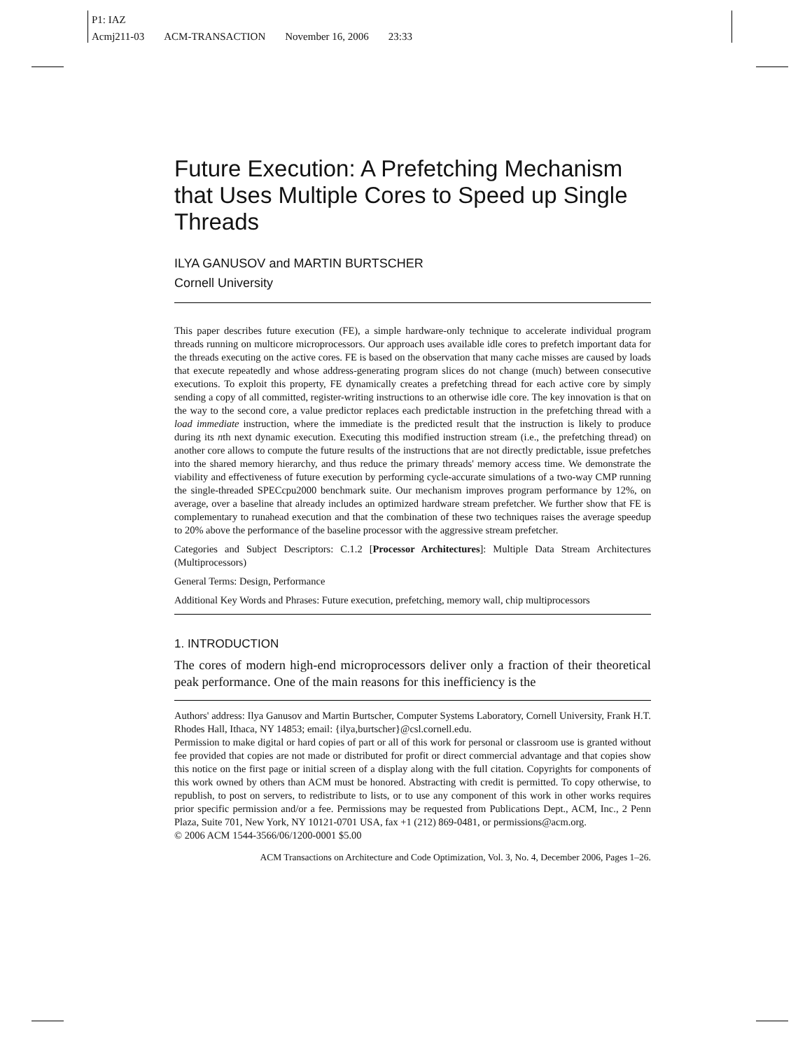P1: IAZ
Acmj211-03 ACM-TRANSACTION November 16, 2006 23:33
Future Execution: A Prefetching Mechanism that Uses Multiple Cores to Speed up Single Threads
ILYA GANUSOV and MARTIN BURTSCHER
Cornell University
This paper describes future execution (FE), a simple hardware-only technique to accelerate individual program threads running on multicore microprocessors. Our approach uses available idle cores to prefetch important data for the threads executing on the active cores. FE is based on the observation that many cache misses are caused by loads that execute repeatedly and whose address-generating program slices do not change (much) between consecutive executions. To exploit this property, FE dynamically creates a prefetching thread for each active core by simply sending a copy of all committed, register-writing instructions to an otherwise idle core. The key innovation is that on the way to the second core, a value predictor replaces each predictable instruction in the prefetching thread with a load immediate instruction, where the immediate is the predicted result that the instruction is likely to produce during its nth next dynamic execution. Executing this modified instruction stream (i.e., the prefetching thread) on another core allows to compute the future results of the instructions that are not directly predictable, issue prefetches into the shared memory hierarchy, and thus reduce the primary threads' memory access time. We demonstrate the viability and effectiveness of future execution by performing cycle-accurate simulations of a two-way CMP running the single-threaded SPECcpu2000 benchmark suite. Our mechanism improves program performance by 12%, on average, over a baseline that already includes an optimized hardware stream prefetcher. We further show that FE is complementary to runahead execution and that the combination of these two techniques raises the average speedup to 20% above the performance of the baseline processor with the aggressive stream prefetcher.
Categories and Subject Descriptors: C.1.2 [Processor Architectures]: Multiple Data Stream Architectures (Multiprocessors)
General Terms: Design, Performance
Additional Key Words and Phrases: Future execution, prefetching, memory wall, chip multiprocessors
1. INTRODUCTION
The cores of modern high-end microprocessors deliver only a fraction of their theoretical peak performance. One of the main reasons for this inefficiency is the
Authors' address: Ilya Ganusov and Martin Burtscher, Computer Systems Laboratory, Cornell University, Frank H.T. Rhodes Hall, Ithaca, NY 14853; email: {ilya,burtscher}@csl.cornell.edu.
Permission to make digital or hard copies of part or all of this work for personal or classroom use is granted without fee provided that copies are not made or distributed for profit or direct commercial advantage and that copies show this notice on the first page or initial screen of a display along with the full citation. Copyrights for components of this work owned by others than ACM must be honored. Abstracting with credit is permitted. To copy otherwise, to republish, to post on servers, to redistribute to lists, or to use any component of this work in other works requires prior specific permission and/or a fee. Permissions may be requested from Publications Dept., ACM, Inc., 2 Penn Plaza, Suite 701, New York, NY 10121-0701 USA, fax +1 (212) 869-0481, or permissions@acm.org.
© 2006 ACM 1544-3566/06/1200-0001 $5.00
ACM Transactions on Architecture and Code Optimization, Vol. 3, No. 4, December 2006, Pages 1–26.